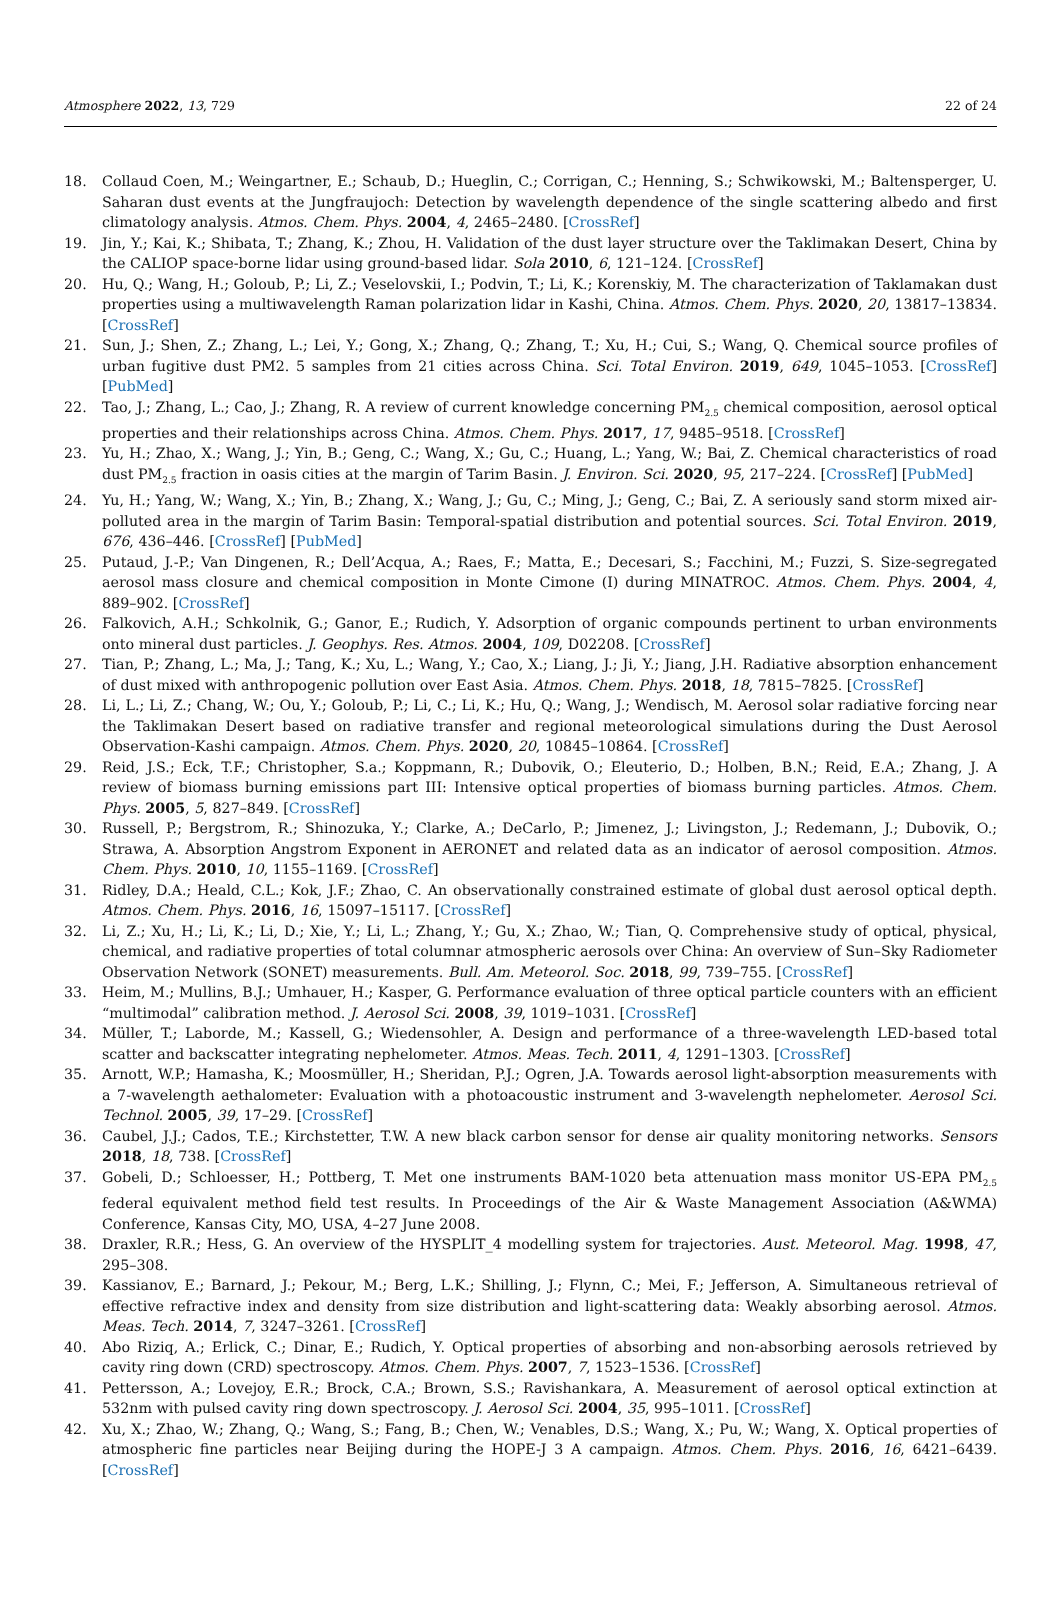Atmosphere 2022, 13, 729 22 of 24
18. Collaud Coen, M.; Weingartner, E.; Schaub, D.; Hueglin, C.; Corrigan, C.; Henning, S.; Schwikowski, M.; Baltensperger, U. Saharan dust events at the Jungfraujoch: Detection by wavelength dependence of the single scattering albedo and first climatology analysis. Atmos. Chem. Phys. 2004, 4, 2465–2480. [CrossRef]
19. Jin, Y.; Kai, K.; Shibata, T.; Zhang, K.; Zhou, H. Validation of the dust layer structure over the Taklimakan Desert, China by the CALIOP space-borne lidar using ground-based lidar. Sola 2010, 6, 121–124. [CrossRef]
20. Hu, Q.; Wang, H.; Goloub, P.; Li, Z.; Veselovskii, I.; Podvin, T.; Li, K.; Korenskiy, M. The characterization of Taklamakan dust properties using a multiwavelength Raman polarization lidar in Kashi, China. Atmos. Chem. Phys. 2020, 20, 13817–13834. [CrossRef]
21. Sun, J.; Shen, Z.; Zhang, L.; Lei, Y.; Gong, X.; Zhang, Q.; Zhang, T.; Xu, H.; Cui, S.; Wang, Q. Chemical source profiles of urban fugitive dust PM2. 5 samples from 21 cities across China. Sci. Total Environ. 2019, 649, 1045–1053. [CrossRef] [PubMed]
22. Tao, J.; Zhang, L.; Cao, J.; Zhang, R. A review of current knowledge concerning PM<sub>2.5</sub> chemical composition, aerosol optical properties and their relationships across China. Atmos. Chem. Phys. 2017, 17, 9485–9518. [CrossRef]
23. Yu, H.; Zhao, X.; Wang, J.; Yin, B.; Geng, C.; Wang, X.; Gu, C.; Huang, L.; Yang, W.; Bai, Z. Chemical characteristics of road dust PM<sub>2.5</sub> fraction in oasis cities at the margin of Tarim Basin. J. Environ. Sci. 2020, 95, 217–224. [CrossRef] [PubMed]
24. Yu, H.; Yang, W.; Wang, X.; Yin, B.; Zhang, X.; Wang, J.; Gu, C.; Ming, J.; Geng, C.; Bai, Z. A seriously sand storm mixed air-polluted area in the margin of Tarim Basin: Temporal-spatial distribution and potential sources. Sci. Total Environ. 2019, 676, 436–446. [CrossRef] [PubMed]
25. Putaud, J.-P.; Van Dingenen, R.; Dell’Acqua, A.; Raes, F.; Matta, E.; Decesari, S.; Facchini, M.; Fuzzi, S. Size-segregated aerosol mass closure and chemical composition in Monte Cimone (I) during MINATROC. Atmos. Chem. Phys. 2004, 4, 889–902. [CrossRef]
26. Falkovich, A.H.; Schkolnik, G.; Ganor, E.; Rudich, Y. Adsorption of organic compounds pertinent to urban environments onto mineral dust particles. J. Geophys. Res. Atmos. 2004, 109, D02208. [CrossRef]
27. Tian, P.; Zhang, L.; Ma, J.; Tang, K.; Xu, L.; Wang, Y.; Cao, X.; Liang, J.; Ji, Y.; Jiang, J.H. Radiative absorption enhancement of dust mixed with anthropogenic pollution over East Asia. Atmos. Chem. Phys. 2018, 18, 7815–7825. [CrossRef]
28. Li, L.; Li, Z.; Chang, W.; Ou, Y.; Goloub, P.; Li, C.; Li, K.; Hu, Q.; Wang, J.; Wendisch, M. Aerosol solar radiative forcing near the Taklimakan Desert based on radiative transfer and regional meteorological simulations during the Dust Aerosol Observation-Kashi campaign. Atmos. Chem. Phys. 2020, 20, 10845–10864. [CrossRef]
29. Reid, J.S.; Eck, T.F.; Christopher, S.a.; Koppmann, R.; Dubovik, O.; Eleuterio, D.; Holben, B.N.; Reid, E.A.; Zhang, J. A review of biomass burning emissions part III: Intensive optical properties of biomass burning particles. Atmos. Chem. Phys. 2005, 5, 827–849. [CrossRef]
30. Russell, P.; Bergstrom, R.; Shinozuka, Y.; Clarke, A.; DeCarlo, P.; Jimenez, J.; Livingston, J.; Redemann, J.; Dubovik, O.; Strawa, A. Absorption Angstrom Exponent in AERONET and related data as an indicator of aerosol composition. Atmos. Chem. Phys. 2010, 10, 1155–1169. [CrossRef]
31. Ridley, D.A.; Heald, C.L.; Kok, J.F.; Zhao, C. An observationally constrained estimate of global dust aerosol optical depth. Atmos. Chem. Phys. 2016, 16, 15097–15117. [CrossRef]
32. Li, Z.; Xu, H.; Li, K.; Li, D.; Xie, Y.; Li, L.; Zhang, Y.; Gu, X.; Zhao, W.; Tian, Q. Comprehensive study of optical, physical, chemical, and radiative properties of total columnar atmospheric aerosols over China: An overview of Sun–Sky Radiometer Observation Network (SONET) measurements. Bull. Am. Meteorol. Soc. 2018, 99, 739–755. [CrossRef]
33. Heim, M.; Mullins, B.J.; Umhauer, H.; Kasper, G. Performance evaluation of three optical particle counters with an efficient “multimodal” calibration method. J. Aerosol Sci. 2008, 39, 1019–1031. [CrossRef]
34. Müller, T.; Laborde, M.; Kassell, G.; Wiedensohler, A. Design and performance of a three-wavelength LED-based total scatter and backscatter integrating nephelometer. Atmos. Meas. Tech. 2011, 4, 1291–1303. [CrossRef]
35. Arnott, W.P.; Hamasha, K.; Moosmüller, H.; Sheridan, P.J.; Ogren, J.A. Towards aerosol light-absorption measurements with a 7-wavelength aethalometer: Evaluation with a photoacoustic instrument and 3-wavelength nephelometer. Aerosol Sci. Technol. 2005, 39, 17–29. [CrossRef]
36. Caubel, J.J.; Cados, T.E.; Kirchstetter, T.W. A new black carbon sensor for dense air quality monitoring networks. Sensors 2018, 18, 738. [CrossRef]
37. Gobeli, D.; Schloesser, H.; Pottberg, T. Met one instruments BAM-1020 beta attenuation mass monitor US-EPA PM<sub>2.5</sub> federal equivalent method field test results. In Proceedings of the Air & Waste Management Association (A&WMA) Conference, Kansas City, MO, USA, 4–27 June 2008.
38. Draxler, R.R.; Hess, G. An overview of the HYSPLIT_4 modelling system for trajectories. Aust. Meteorol. Mag. 1998, 47, 295–308.
39. Kassianov, E.; Barnard, J.; Pekour, M.; Berg, L.K.; Shilling, J.; Flynn, C.; Mei, F.; Jefferson, A. Simultaneous retrieval of effective refractive index and density from size distribution and light-scattering data: Weakly absorbing aerosol. Atmos. Meas. Tech. 2014, 7, 3247–3261. [CrossRef]
40. Abo Riziq, A.; Erlick, C.; Dinar, E.; Rudich, Y. Optical properties of absorbing and non-absorbing aerosols retrieved by cavity ring down (CRD) spectroscopy. Atmos. Chem. Phys. 2007, 7, 1523–1536. [CrossRef]
41. Pettersson, A.; Lovejoy, E.R.; Brock, C.A.; Brown, S.S.; Ravishankara, A. Measurement of aerosol optical extinction at 532nm with pulsed cavity ring down spectroscopy. J. Aerosol Sci. 2004, 35, 995–1011. [CrossRef]
42. Xu, X.; Zhao, W.; Zhang, Q.; Wang, S.; Fang, B.; Chen, W.; Venables, D.S.; Wang, X.; Pu, W.; Wang, X. Optical properties of atmospheric fine particles near Beijing during the HOPE-J 3 A campaign. Atmos. Chem. Phys. 2016, 16, 6421–6439. [CrossRef]